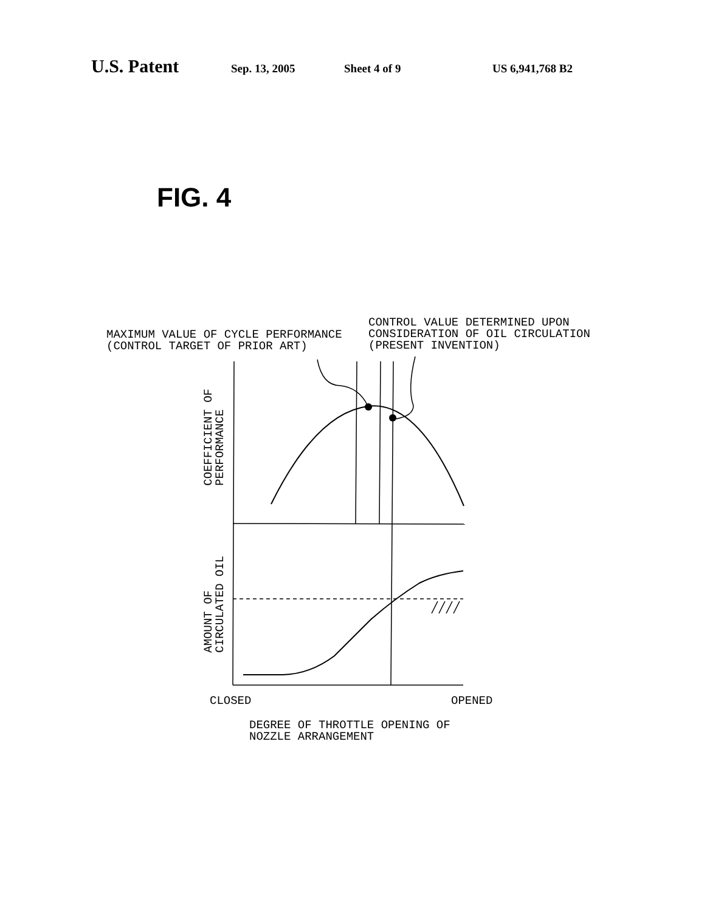U.S. Patent
Sep. 13, 2005 Sheet 4 of 9 US 6,941,768 B2
FIG. 4
MAXIMUM VALUE OF CYCLE PERFORMANCE
(CONTROL TARGET OF PRIOR ART)
CONTROL VALUE DETERMINED UPON
CONSIDERATION OF OIL CIRCULATION
(PRESENT INVENTION)
COEFFICIENT OF
PERFORMANCE
AMOUNT OF
CIRCULATED OIL
CLOSED OPENED
DEGREE OF THROTTLE OPENING OF
NOZZLE ARRANGEMENT